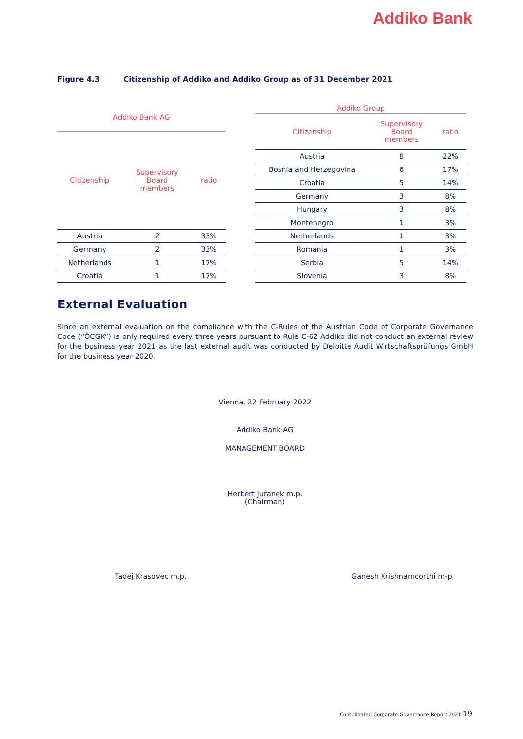Addiko Bank
Figure 4.3 Citizenship of Addiko and Addiko Group as of 31 December 2021
| Addiko Bank AG | | |
| --- | --- | --- |
| Citizenship | Supervisory Board members | ratio |
| Austria | 2 | 33% |
| Germany | 2 | 33% |
| Netherlands | 1 | 17% |
| Croatia | 1 | 17% |
| Addiko Group | | |
| --- | --- | --- |
| Citizenship | Supervisory Board members | ratio |
| Austria | 8 | 22% |
| Bosnia and Herzegovina | 6 | 17% |
| Croatia | 5 | 14% |
| Germany | 3 | 8% |
| Hungary | 3 | 8% |
| Montenegro | 1 | 3% |
| Netherlands | 1 | 3% |
| Romania | 1 | 3% |
| Serbia | 5 | 14% |
| Slovenia | 3 | 8% |
External Evaluation
Since an external evaluation on the compliance with the C-Rules of the Austrian Code of Corporate Governance Code (“ÖCGK”) is only required every three years pursuant to Rule C-62 Addiko did not conduct an external review for the business year 2021 as the last external audit was conducted by Deloitte Audit Wirtschaftsprüfungs GmbH for the business year 2020.
Vienna, 22 February 2022
Addiko Bank AG
MANAGEMENT BOARD
Herbert Juranek m.p.
(Chairman)
Tadej Krasovec m.p. Ganesh Krishnamoorthi m-p.
Consolidated Corporate Governance Report 2021 19